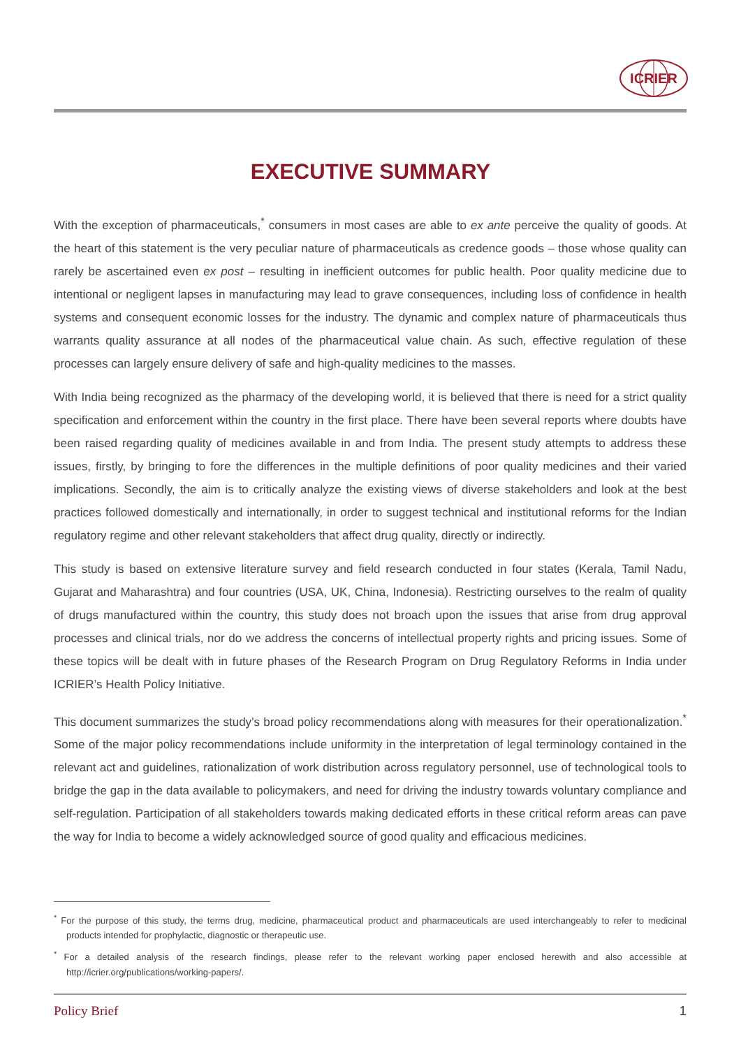ICRIER
EXECUTIVE SUMMARY
With the exception of pharmaceuticals,<sup>*</sup> consumers in most cases are able to ex ante perceive the quality of goods. At the heart of this statement is the very peculiar nature of pharmaceuticals as credence goods – those whose quality can rarely be ascertained even ex post – resulting in inefficient outcomes for public health. Poor quality medicine due to intentional or negligent lapses in manufacturing may lead to grave consequences, including loss of confidence in health systems and consequent economic losses for the industry. The dynamic and complex nature of pharmaceuticals thus warrants quality assurance at all nodes of the pharmaceutical value chain. As such, effective regulation of these processes can largely ensure delivery of safe and high-quality medicines to the masses.
With India being recognized as the pharmacy of the developing world, it is believed that there is need for a strict quality specification and enforcement within the country in the first place. There have been several reports where doubts have been raised regarding quality of medicines available in and from India. The present study attempts to address these issues, firstly, by bringing to fore the differences in the multiple definitions of poor quality medicines and their varied implications. Secondly, the aim is to critically analyze the existing views of diverse stakeholders and look at the best practices followed domestically and internationally, in order to suggest technical and institutional reforms for the Indian regulatory regime and other relevant stakeholders that affect drug quality, directly or indirectly.
This study is based on extensive literature survey and field research conducted in four states (Kerala, Tamil Nadu, Gujarat and Maharashtra) and four countries (USA, UK, China, Indonesia). Restricting ourselves to the realm of quality of drugs manufactured within the country, this study does not broach upon the issues that arise from drug approval processes and clinical trials, nor do we address the concerns of intellectual property rights and pricing issues. Some of these topics will be dealt with in future phases of the Research Program on Drug Regulatory Reforms in India under ICRIER’s Health Policy Initiative.
This document summarizes the study’s broad policy recommendations along with measures for their operationalization.<sup>*</sup> Some of the major policy recommendations include uniformity in the interpretation of legal terminology contained in the relevant act and guidelines, rationalization of work distribution across regulatory personnel, use of technological tools to bridge the gap in the data available to policymakers, and need for driving the industry towards voluntary compliance and self-regulation. Participation of all stakeholders towards making dedicated efforts in these critical reform areas can pave the way for India to become a widely acknowledged source of good quality and efficacious medicines.
<sup>*</sup> For the purpose of this study, the terms drug, medicine, pharmaceutical product and pharmaceuticals are used interchangeably to refer to medicinal products intended for prophylactic, diagnostic or therapeutic use.
<sup>*</sup> For a detailed analysis of the research findings, please refer to the relevant working paper enclosed herewith and also accessible at http://icrier.org/publications/working-papers/.
Policy Brief 1